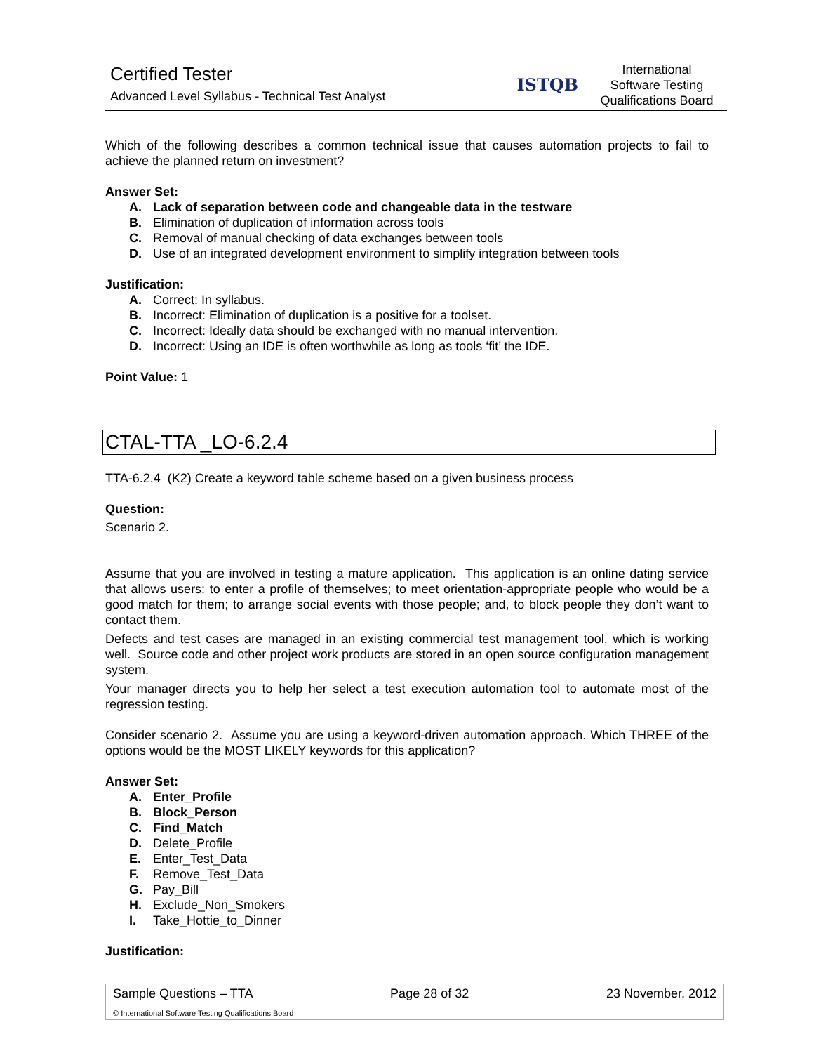Certified Tester
Advanced Level Syllabus - Technical Test Analyst
ISTQB
International
Software Testing
Qualifications Board
Which of the following describes a common technical issue that causes automation projects to fail to achieve the planned return on investment?
Answer Set:
A. Lack of separation between code and changeable data in the testware
B. Elimination of duplication of information across tools
C. Removal of manual checking of data exchanges between tools
D. Use of an integrated development environment to simplify integration between tools
Justification:
A. Correct: In syllabus.
B. Incorrect: Elimination of duplication is a positive for a toolset.
C. Incorrect: Ideally data should be exchanged with no manual intervention.
D. Incorrect: Using an IDE is often worthwhile as long as tools ‘fit’ the IDE.
Point Value: 1
CTAL-TTA _LO-6.2.4
TTA-6.2.4 (K2) Create a keyword table scheme based on a given business process
Question:
Scenario 2.
Assume that you are involved in testing a mature application. This application is an online dating service that allows users: to enter a profile of themselves; to meet orientation-appropriate people who would be a good match for them; to arrange social events with those people; and, to block people they don’t want to contact them.
Defects and test cases are managed in an existing commercial test management tool, which is working well. Source code and other project work products are stored in an open source configuration management system.
Your manager directs you to help her select a test execution automation tool to automate most of the regression testing.
Consider scenario 2. Assume you are using a keyword-driven automation approach. Which THREE of the options would be the MOST LIKELY keywords for this application?
Answer Set:
A. Enter_Profile
B. Block_Person
C. Find_Match
D. Delete_Profile
E. Enter_Test_Data
F. Remove_Test_Data
G. Pay_Bill
H. Exclude_Non_Smokers
I. Take_Hottie_to_Dinner
Justification:
Sample Questions – TTA Page 28 of 32 23 November, 2012
© International Software Testing Qualifications Board